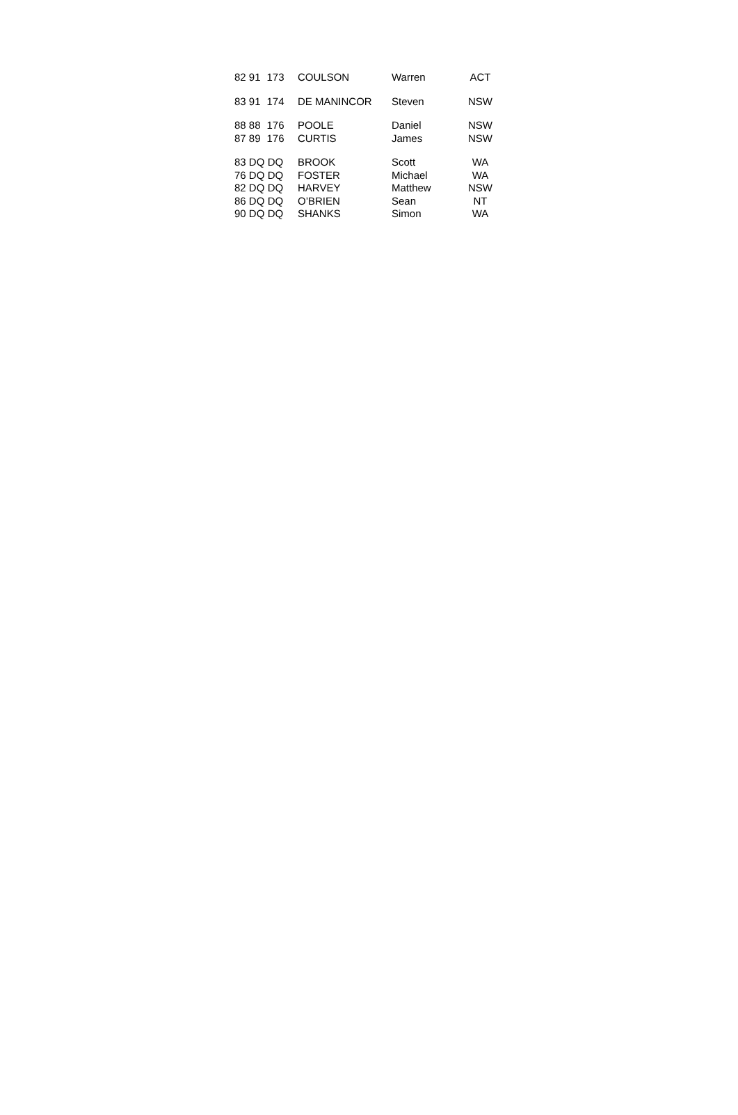| 82 91 | 173 | COULSON | Warren | ACT |
| 83 91 | 174 | DE MANINCOR | Steven | NSW |
| 88 88 | 176 | POOLE | Daniel | NSW |
| 87 89 | 176 | CURTIS | James | NSW |
| 83 DQ | DQ | BROOK | Scott | WA |
| 76 DQ | DQ | FOSTER | Michael | WA |
| 82 DQ | DQ | HARVEY | Matthew | NSW |
| 86 DQ | DQ | O’BRIEN | Sean | NT |
| 90 DQ | DQ | SHANKS | Simon | WA |